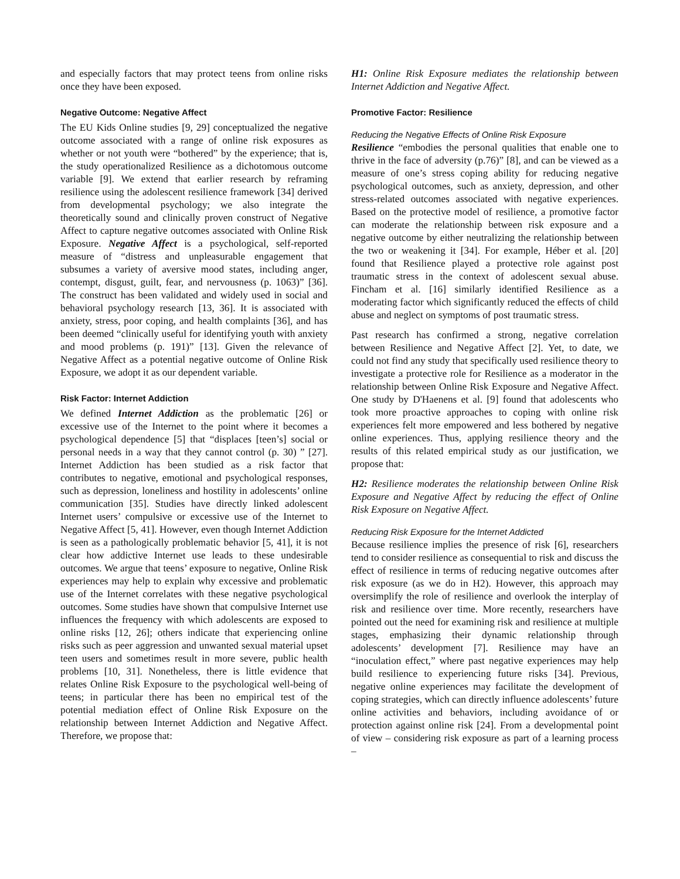and especially factors that may protect teens from online risks once they have been exposed.
Negative Outcome: Negative Affect
The EU Kids Online studies [9, 29] conceptualized the negative outcome associated with a range of online risk exposures as whether or not youth were “bothered” by the experience; that is, the study operationalized Resilience as a dichotomous outcome variable [9]. We extend that earlier research by reframing resilience using the adolescent resilience framework [34] derived from developmental psychology; we also integrate the theoretically sound and clinically proven construct of Negative Affect to capture negative outcomes associated with Online Risk Exposure. Negative Affect is a psychological, self-reported measure of “distress and unpleasurable engagement that subsumes a variety of aversive mood states, including anger, contempt, disgust, guilt, fear, and nervousness (p. 1063)” [36]. The construct has been validated and widely used in social and behavioral psychology research [13, 36]. It is associated with anxiety, stress, poor coping, and health complaints [36], and has been deemed “clinically useful for identifying youth with anxiety and mood problems (p. 191)” [13]. Given the relevance of Negative Affect as a potential negative outcome of Online Risk Exposure, we adopt it as our dependent variable.
Risk Factor: Internet Addiction
We defined Internet Addiction as the problematic [26] or excessive use of the Internet to the point where it becomes a psychological dependence [5] that “displaces [teen’s] social or personal needs in a way that they cannot control (p. 30) ” [27]. Internet Addiction has been studied as a risk factor that contributes to negative, emotional and psychological responses, such as depression, loneliness and hostility in adolescents’ online communication [35]. Studies have directly linked adolescent Internet users’ compulsive or excessive use of the Internet to Negative Affect [5, 41]. However, even though Internet Addiction is seen as a pathologically problematic behavior [5, 41], it is not clear how addictive Internet use leads to these undesirable outcomes. We argue that teens’ exposure to negative, Online Risk experiences may help to explain why excessive and problematic use of the Internet correlates with these negative psychological outcomes. Some studies have shown that compulsive Internet use influences the frequency with which adolescents are exposed to online risks [12, 26]; others indicate that experiencing online risks such as peer aggression and unwanted sexual material upset teen users and sometimes result in more severe, public health problems [10, 31]. Nonetheless, there is little evidence that relates Online Risk Exposure to the psychological well-being of teens; in particular there has been no empirical test of the potential mediation effect of Online Risk Exposure on the relationship between Internet Addiction and Negative Affect. Therefore, we propose that:
H1: Online Risk Exposure mediates the relationship between Internet Addiction and Negative Affect.
Promotive Factor: Resilience
Reducing the Negative Effects of Online Risk Exposure
Resilience “embodies the personal qualities that enable one to thrive in the face of adversity (p.76)” [8], and can be viewed as a measure of one’s stress coping ability for reducing negative psychological outcomes, such as anxiety, depression, and other stress-related outcomes associated with negative experiences. Based on the protective model of resilience, a promotive factor can moderate the relationship between risk exposure and a negative outcome by either neutralizing the relationship between the two or weakening it [34]. For example, Héber et al. [20] found that Resilience played a protective role against post traumatic stress in the context of adolescent sexual abuse. Fincham et al. [16] similarly identified Resilience as a moderating factor which significantly reduced the effects of child abuse and neglect on symptoms of post traumatic stress.
Past research has confirmed a strong, negative correlation between Resilience and Negative Affect [2]. Yet, to date, we could not find any study that specifically used resilience theory to investigate a protective role for Resilience as a moderator in the relationship between Online Risk Exposure and Negative Affect. One study by D'Haenens et al. [9] found that adolescents who took more proactive approaches to coping with online risk experiences felt more empowered and less bothered by negative online experiences. Thus, applying resilience theory and the results of this related empirical study as our justification, we propose that:
H2: Resilience moderates the relationship between Online Risk Exposure and Negative Affect by reducing the effect of Online Risk Exposure on Negative Affect.
Reducing Risk Exposure for the Internet Addicted
Because resilience implies the presence of risk [6], researchers tend to consider resilience as consequential to risk and discuss the effect of resilience in terms of reducing negative outcomes after risk exposure (as we do in H2). However, this approach may oversimplify the role of resilience and overlook the interplay of risk and resilience over time. More recently, researchers have pointed out the need for examining risk and resilience at multiple stages, emphasizing their dynamic relationship through adolescents’ development [7]. Resilience may have an “inoculation effect,” where past negative experiences may help build resilience to experiencing future risks [34]. Previous, negative online experiences may facilitate the development of coping strategies, which can directly influence adolescents’ future online activities and behaviors, including avoidance of or protection against online risk [24]. From a developmental point of view – considering risk exposure as part of a learning process –